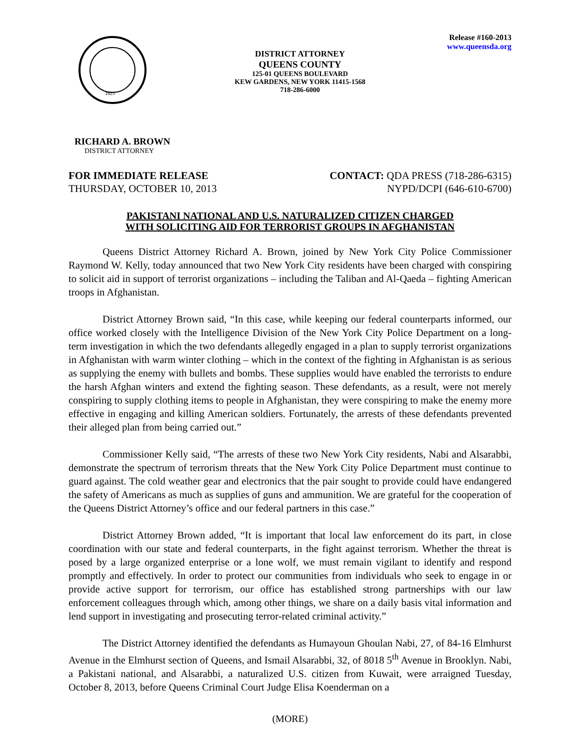1625
DISTRICT ATTORNEY
QUEENS COUNTY
125-01 QUEENS BOULEVARD
KEW GARDENS, NEW YORK 11415-1568
718-286-6000
Release #160-2013
www.queensda.org
RICHARD A. BROWN
DISTRICT ATTORNEY
FOR IMMEDIATE RELEASE
THURSDAY, OCTOBER 10, 2013
CONTACT: QDA PRESS (718-286-6315)
NYPD/DCPI (646-610-6700)
PAKISTANI NATIONAL AND U.S. NATURALIZED CITIZEN CHARGED
WITH SOLICITING AID FOR TERRORIST GROUPS IN AFGHANISTAN
Queens District Attorney Richard A. Brown, joined by New York City Police Commissioner Raymond W. Kelly, today announced that two New York City residents have been charged with conspiring to solicit aid in support of terrorist organizations – including the Taliban and Al-Qaeda – fighting American troops in Afghanistan.
District Attorney Brown said, “In this case, while keeping our federal counterparts informed, our office worked closely with the Intelligence Division of the New York City Police Department on a long-term investigation in which the two defendants allegedly engaged in a plan to supply terrorist organizations in Afghanistan with warm winter clothing – which in the context of the fighting in Afghanistan is as serious as supplying the enemy with bullets and bombs. These supplies would have enabled the terrorists to endure the harsh Afghan winters and extend the fighting season. These defendants, as a result, were not merely conspiring to supply clothing items to people in Afghanistan, they were conspiring to make the enemy more effective in engaging and killing American soldiers. Fortunately, the arrests of these defendants prevented their alleged plan from being carried out.”
Commissioner Kelly said, “The arrests of these two New York City residents, Nabi and Alsarabbi, demonstrate the spectrum of terrorism threats that the New York City Police Department must continue to guard against. The cold weather gear and electronics that the pair sought to provide could have endangered the safety of Americans as much as supplies of guns and ammunition. We are grateful for the cooperation of the Queens District Attorney’s office and our federal partners in this case.”
District Attorney Brown added, “It is important that local law enforcement do its part, in close coordination with our state and federal counterparts, in the fight against terrorism. Whether the threat is posed by a large organized enterprise or a lone wolf, we must remain vigilant to identify and respond promptly and effectively. In order to protect our communities from individuals who seek to engage in or provide active support for terrorism, our office has established strong partnerships with our law enforcement colleagues through which, among other things, we share on a daily basis vital information and lend support in investigating and prosecuting terror-related criminal activity.”
The District Attorney identified the defendants as Humayoun Ghoulan Nabi, 27, of 84-16 Elmhurst Avenue in the Elmhurst section of Queens, and Ismail Alsarabbi, 32, of 8018 5<sup>th</sup> Avenue in Brooklyn. Nabi, a Pakistani national, and Alsarabbi, a naturalized U.S. citizen from Kuwait, were arraigned Tuesday, October 8, 2013, before Queens Criminal Court Judge Elisa Koenderman on a
(MORE)